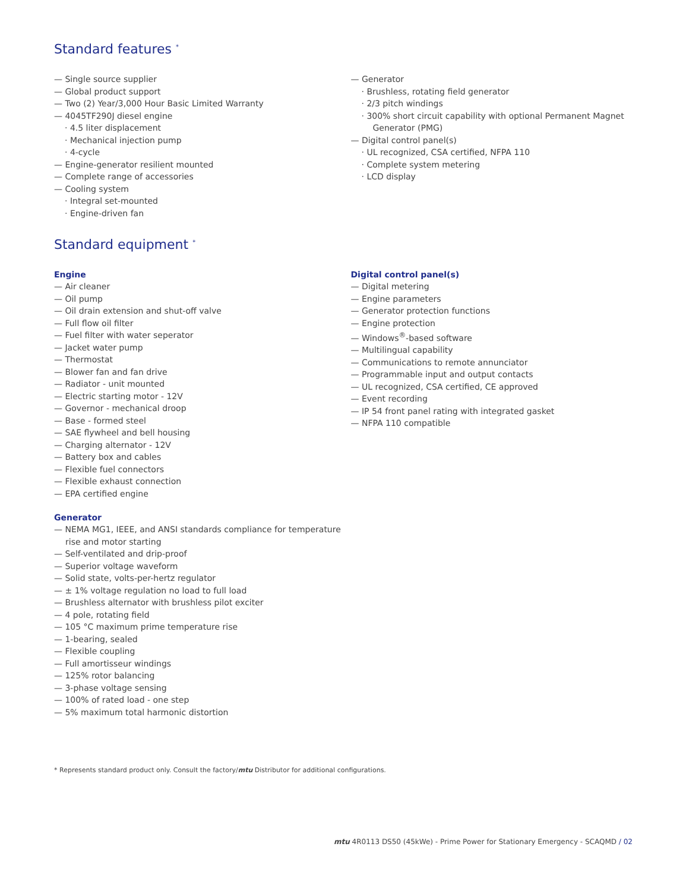Standard features <sup>*</sup>
— Single source supplier
— Global product support
— Two (2) Year/3,000 Hour Basic Limited Warranty
— 4045TF290J diesel engine
· 4.5 liter displacement
· Mechanical injection pump
· 4-cycle
— Engine-generator resilient mounted
— Complete range of accessories
— Cooling system
· Integral set-mounted
· Engine-driven fan
— Generator
· Brushless, rotating field generator
· 2/3 pitch windings
· 300% short circuit capability with optional Permanent Magnet Generator (PMG)
— Digital control panel(s)
· UL recognized, CSA certified, NFPA 110
· Complete system metering
· LCD display
Standard equipment <sup>*</sup>
Engine
— Air cleaner
— Oil pump
— Oil drain extension and shut-off valve
— Full flow oil filter
— Fuel filter with water seperator
— Jacket water pump
— Thermostat
— Blower fan and fan drive
— Radiator - unit mounted
— Electric starting motor - 12V
— Governor - mechanical droop
— Base - formed steel
— SAE flywheel and bell housing
— Charging alternator - 12V
— Battery box and cables
— Flexible fuel connectors
— Flexible exhaust connection
— EPA certified engine
Generator
— NEMA MG1, IEEE, and ANSI standards compliance for temperature rise and motor starting
— Self-ventilated and drip-proof
— Superior voltage waveform
— Solid state, volts-per-hertz regulator
— ± 1% voltage regulation no load to full load
— Brushless alternator with brushless pilot exciter
— 4 pole, rotating field
— 105 °C maximum prime temperature rise
— 1-bearing, sealed
— Flexible coupling
— Full amortisseur windings
— 125% rotor balancing
— 3-phase voltage sensing
— 100% of rated load - one step
— 5% maximum total harmonic distortion
Digital control panel(s)
— Digital metering
— Engine parameters
— Generator protection functions
— Engine protection
— Windows<sup>®</sup>-based software
— Multilingual capability
— Communications to remote annunciator
— Programmable input and output contacts
— UL recognized, CSA certified, CE approved
— Event recording
— IP 54 front panel rating with integrated gasket
— NFPA 110 compatible
* Represents standard product only. Consult the factory/mtu Distributor for additional configurations.
mtu 4R0113 DS50 (45kWe) - Prime Power for Stationary Emergency - SCAQMD / 02